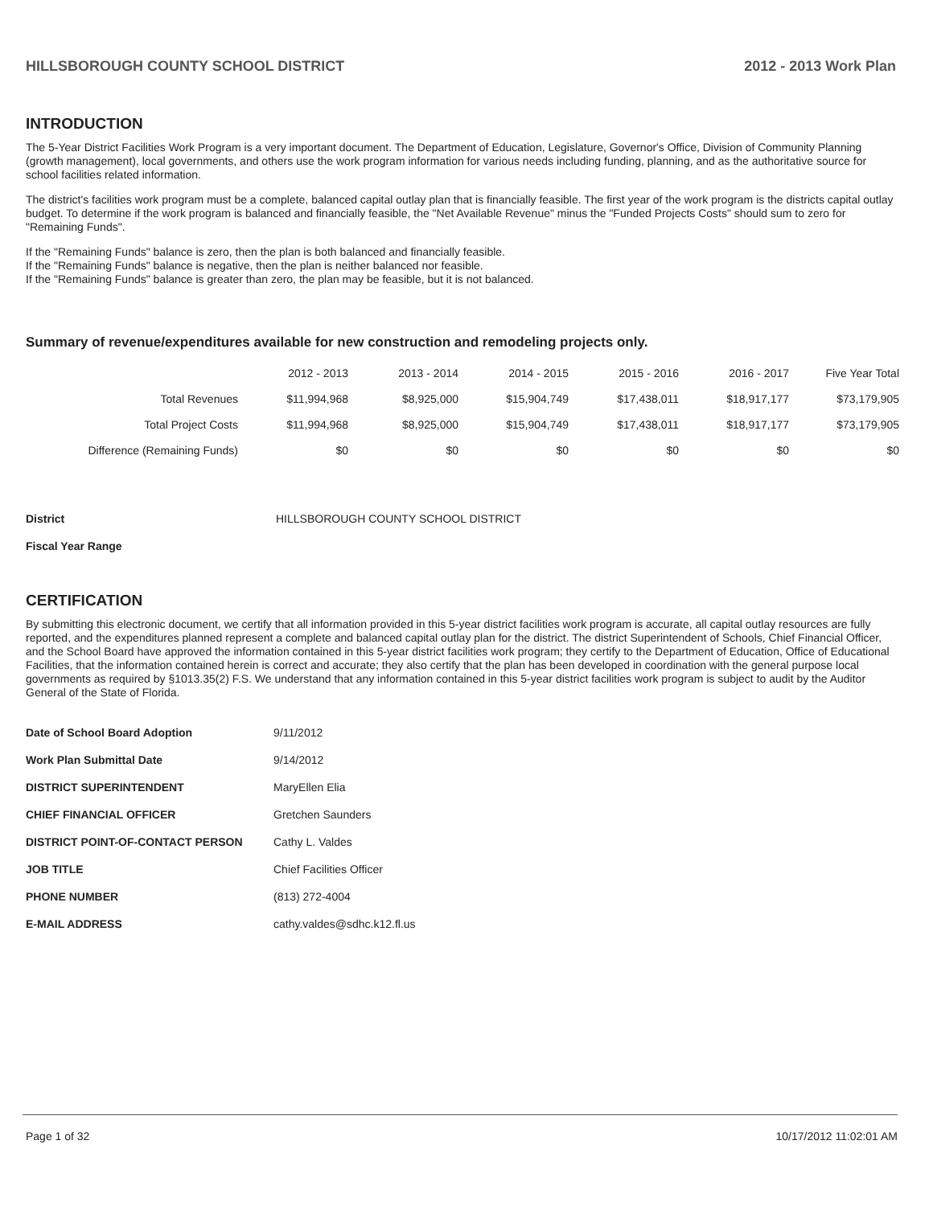HILLSBOROUGH COUNTY SCHOOL DISTRICT 2012 - 2013 Work Plan
INTRODUCTION
The 5-Year District Facilities Work Program is a very important document. The Department of Education, Legislature, Governor's Office, Division of Community Planning (growth management), local governments, and others use the work program information for various needs including funding, planning, and as the authoritative source for school facilities related information.
The district's facilities work program must be a complete, balanced capital outlay plan that is financially feasible. The first year of the work program is the districts capital outlay budget. To determine if the work program is balanced and financially feasible, the "Net Available Revenue" minus the "Funded Projects Costs" should sum to zero for "Remaining Funds".
If the "Remaining Funds" balance is zero, then the plan is both balanced and financially feasible.
If the "Remaining Funds" balance is negative, then the plan is neither balanced nor feasible.
If the "Remaining Funds" balance is greater than zero, the plan may be feasible, but it is not balanced.
Summary of revenue/expenditures available for new construction and remodeling projects only.
| | 2012 - 2013 | 2013 - 2014 | 2014 - 2015 | 2015 - 2016 | 2016 - 2017 | Five Year Total |
| --- | --- | --- | --- | --- | --- | --- |
| Total Revenues | $11,994,968 | $8,925,000 | $15,904,749 | $17,438,011 | $18,917,177 | $73,179,905 |
| Total Project Costs | $11,994,968 | $8,925,000 | $15,904,749 | $17,438,011 | $18,917,177 | $73,179,905 |
| Difference (Remaining Funds) | $0 | $0 | $0 | $0 | $0 | $0 |
| District | HILLSBOROUGH COUNTY SCHOOL DISTRICT |
| Fiscal Year Range | |
CERTIFICATION
By submitting this electronic document, we certify that all information provided in this 5-year district facilities work program is accurate, all capital outlay resources are fully reported, and the expenditures planned represent a complete and balanced capital outlay plan for the district. The district Superintendent of Schools, Chief Financial Officer, and the School Board have approved the information contained in this 5-year district facilities work program; they certify to the Department of Education, Office of Educational Facilities, that the information contained herein is correct and accurate; they also certify that the plan has been developed in coordination with the general purpose local governments as required by §1013.35(2) F.S. We understand that any information contained in this 5-year district facilities work program is subject to audit by the Auditor General of the State of Florida.
| Date of School Board Adoption | 9/11/2012 |
| Work Plan Submittal Date | 9/14/2012 |
| DISTRICT SUPERINTENDENT | MaryEllen Elia |
| CHIEF FINANCIAL OFFICER | Gretchen Saunders |
| DISTRICT POINT-OF-CONTACT PERSON | Cathy L. Valdes |
| JOB TITLE | Chief Facilities Officer |
| PHONE NUMBER | (813) 272-4004 |
| E-MAIL ADDRESS | cathy.valdes@sdhc.k12.fl.us |
Page 1 of 32 10/17/2012 11:02:01 AM